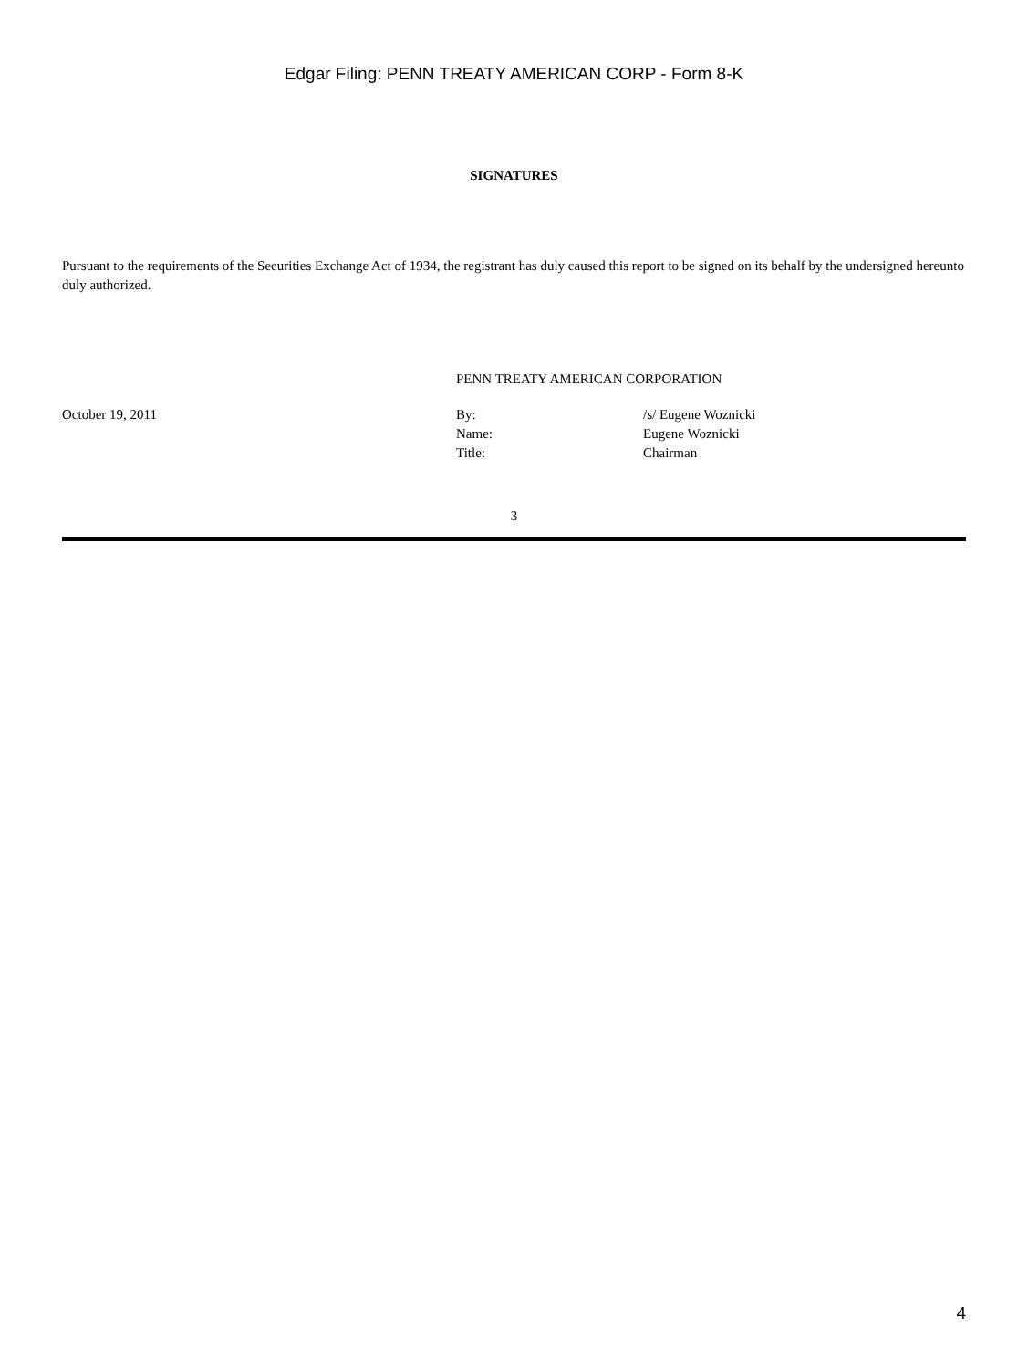Edgar Filing: PENN TREATY AMERICAN CORP - Form 8-K
SIGNATURES
Pursuant to the requirements of the Securities Exchange Act of 1934, the registrant has duly caused this report to be signed on its behalf by the undersigned hereunto duly authorized.
PENN TREATY AMERICAN CORPORATION
October 19, 2011 By:
Name:
Title:
/s/ Eugene Woznicki
Eugene Woznicki
Chairman
3
4